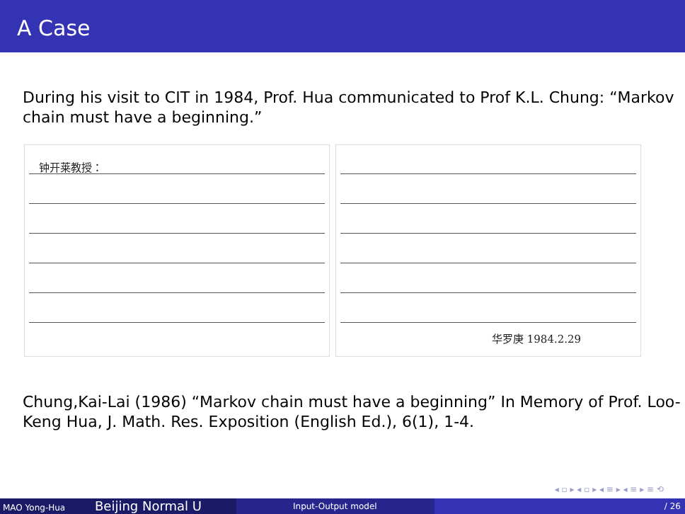A Case
During his visit to CIT in 1984, Prof. Hua communicated to Prof K.L. Chung: “Markov chain must have a beginning.”
钟开莱教授：
华罗庚 1984.2.29
Chung,Kai-Lai (1986) “Markov chain must have a beginning” In Memory of Prof. Loo-Keng Hua, J. Math. Res. Exposition (English Ed.), 6(1), 1-4.
◂ ▫ ▸ ◂ ▫ ▸ ◂ ≡ ▸ ◂ ≡ ▸ ≡ ⟲
MAO Yong-Hua
Beijing Normal U
Input-Output model / 26